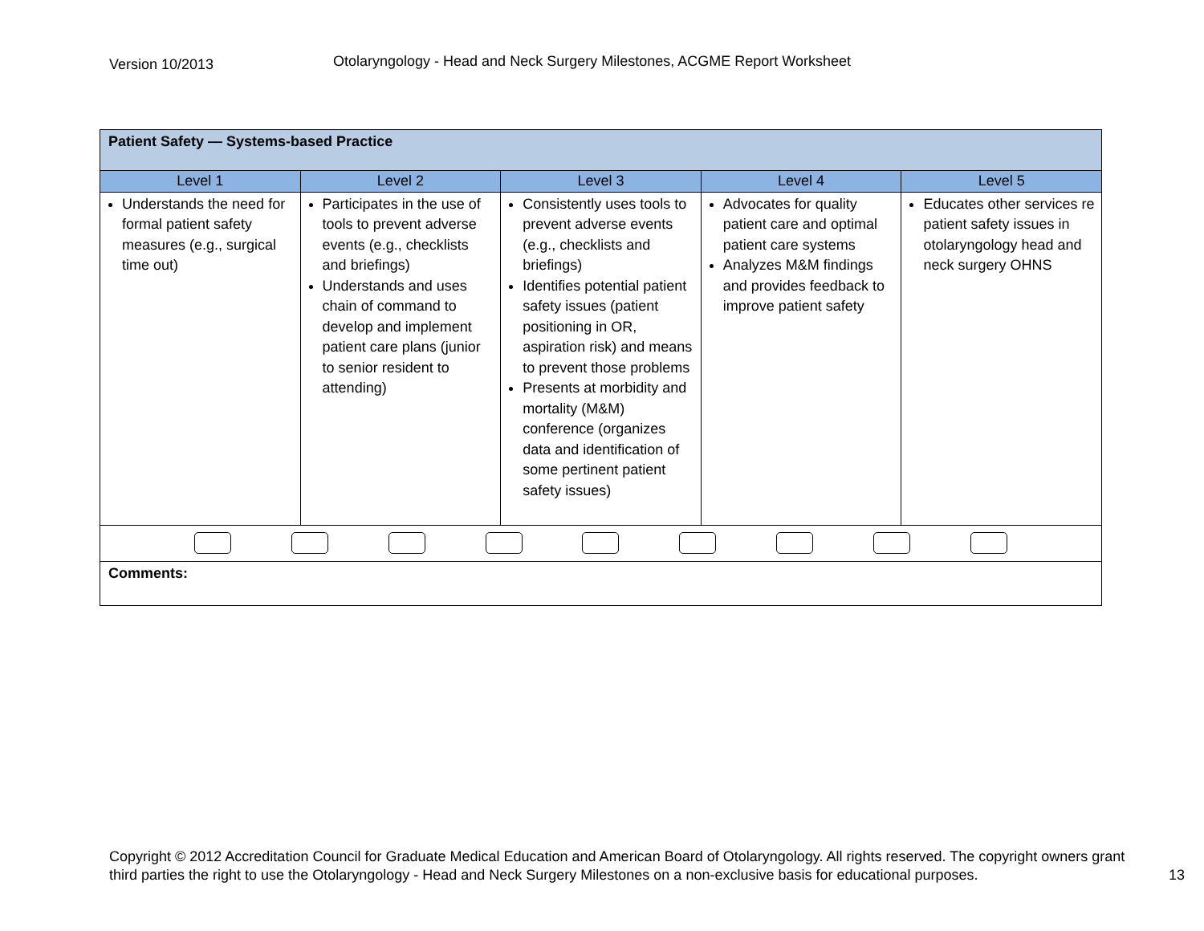Version 10/2013
Otolaryngology - Head and Neck Surgery Milestones, ACGME Report Worksheet
| Patient Safety — Systems-based Practice | | | | |
| --- | --- | --- | --- | --- |
| Level 1 | Level 2 | Level 3 | Level 4 | Level 5 |
| Understands the need for formal patient safety measures (e.g., surgical time out) | Participates in the use of tools to prevent adverse events (e.g., checklists and briefings) Understands and uses chain of command to develop and implement patient care plans (junior to senior resident to attending) | Consistently uses tools to prevent adverse events (e.g., checklists and briefings) Identifies potential patient safety issues (patient positioning in OR, aspiration risk) and means to prevent those problems Presents at morbidity and mortality (M&M) conference (organizes data and identification of some pertinent patient safety issues) | Advocates for quality patient care and optimal patient care systems Analyzes M&M findings and provides feedback to improve patient safety | Educates other services re patient safety issues in otolaryngology head and neck surgery OHNS |
| Comments: | | | | |
Copyright © 2012 Accreditation Council for Graduate Medical Education and American Board of Otolaryngology. All rights reserved. The copyright owners grant third parties the right to use the Otolaryngology - Head and Neck Surgery Milestones on a non-exclusive basis for educational purposes.
13